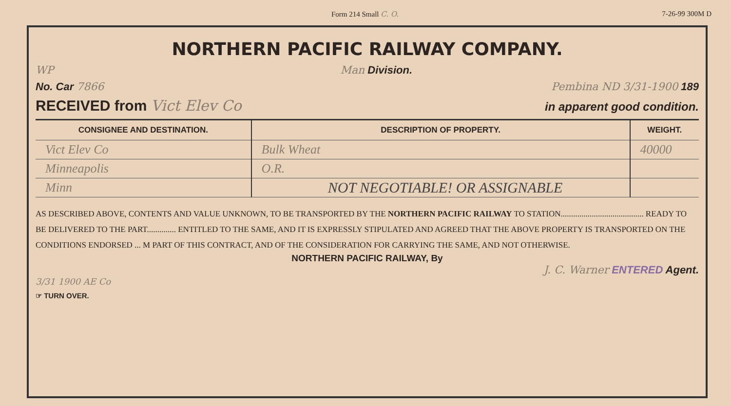Form 214 Small C. O. 7-26-99 300M D
NORTHERN PACIFIC RAILWAY COMPANY.
WP Man Division.
No. Car 7866 Pembina ND 3/31-1900 189
RECEIVED from Vict Elev Co in apparent good condition.
| CONSIGNEE AND DESTINATION. | DESCRIPTION OF PROPERTY. | WEIGHT. |
| --- | --- | --- |
| Vict Elev Co | Bulk Wheat | 40000 |
| Minneapolis | O.R. | |
| Minn | NOT NEGOTIABLE! OR ASSIGNABLE | |
AS DESCRIBED ABOVE, CONTENTS AND VALUE UNKNOWN, TO BE TRANSPORTED BY THE NORTHERN PACIFIC RAILWAY TO STATION........................................ READY TO BE DELIVERED TO THE PART.............. ENTITLED TO THE SAME, AND IT IS EXPRESSLY STIPULATED AND AGREED THAT THE ABOVE PROPERTY IS TRANSPORTED ON THE CONDITIONS ENDORSED ... M PART OF THIS CONTRACT, AND OF THE CONSIDERATION FOR CARRYING THE SAME, AND NOT OTHERWISE.
NORTHERN PACIFIC RAILWAY, By
J. C. Warner ENTERED Agent.
3/31 1900 AE Co
☞ TURN OVER.